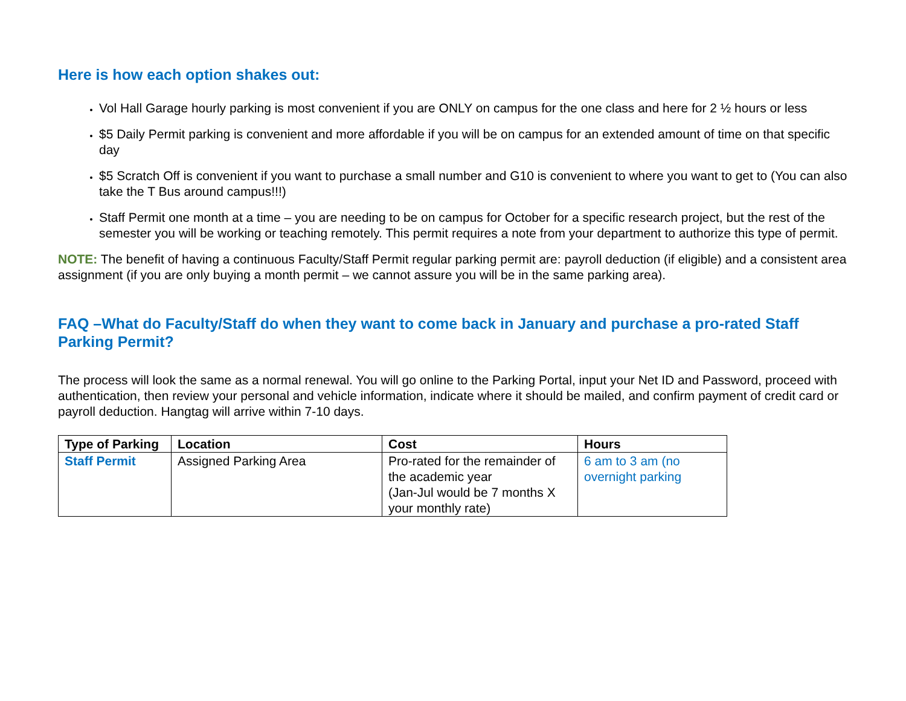Here is how each option shakes out:
Vol Hall Garage hourly parking is most convenient if you are ONLY on campus for the one class and here for 2 ½ hours or less
$5 Daily Permit parking is convenient and more affordable if you will be on campus for an extended amount of time on that specific day
$5 Scratch Off is convenient if you want to purchase a small number and G10 is convenient to where you want to get to (You can also take the T Bus around campus!!!)
Staff Permit one month at a time – you are needing to be on campus for October for a specific research project, but the rest of the semester you will be working or teaching remotely. This permit requires a note from your department to authorize this type of permit.
NOTE: The benefit of having a continuous Faculty/Staff Permit regular parking permit are: payroll deduction (if eligible) and a consistent area assignment (if you are only buying a month permit – we cannot assure you will be in the same parking area).
FAQ –What do Faculty/Staff do when they want to come back in January and purchase a pro-rated Staff Parking Permit?
The process will look the same as a normal renewal. You will go online to the Parking Portal, input your Net ID and Password, proceed with authentication, then review your personal and vehicle information, indicate where it should be mailed, and confirm payment of credit card or payroll deduction. Hangtag will arrive within 7-10 days.
| Type of Parking | Location | Cost | Hours |
| --- | --- | --- | --- |
| Staff Permit | Assigned Parking Area | Pro-rated for the remainder of the academic year (Jan-Jul would be 7 months X your monthly rate) | 6 am to 3 am (no overnight parking |